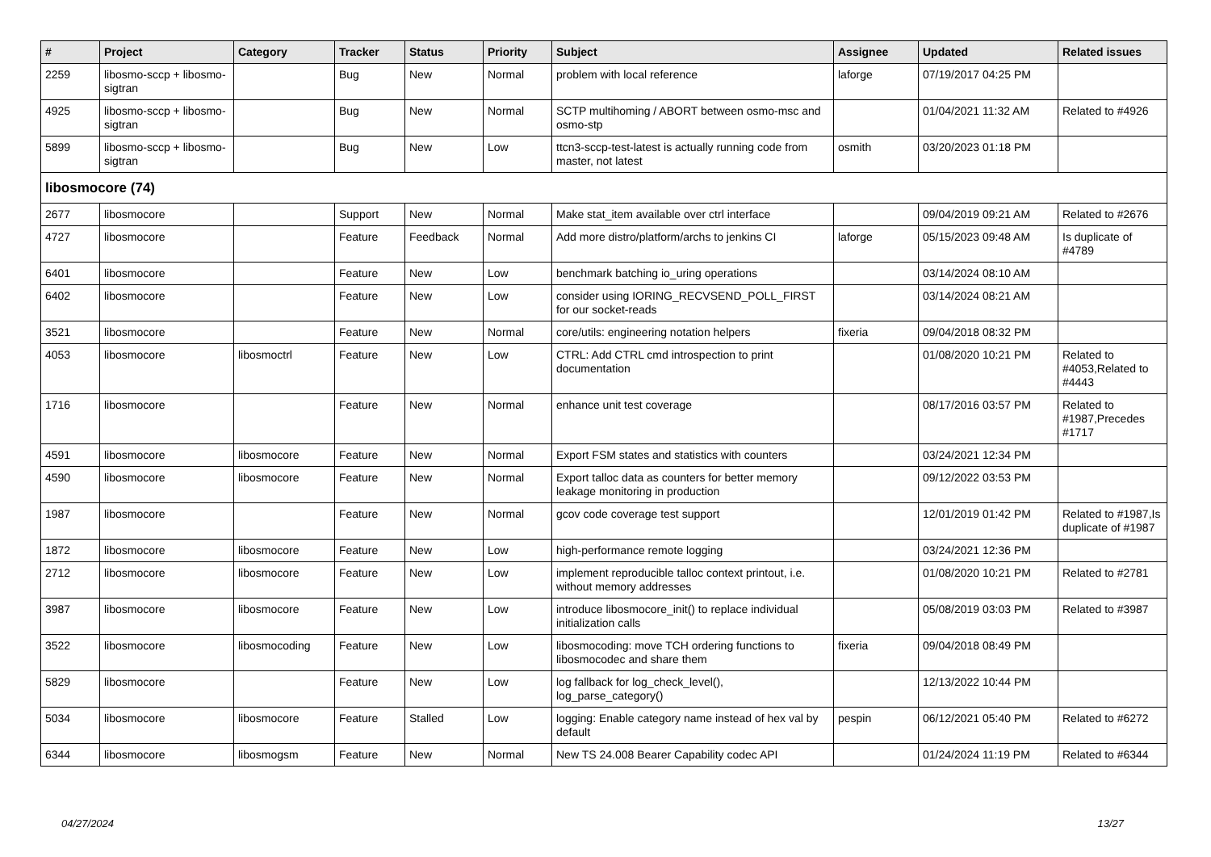| # | Project | Category | Tracker | Status | Priority | Subject | Assignee | Updated | Related issues |
| --- | --- | --- | --- | --- | --- | --- | --- | --- | --- |
| 2259 | libosmo-sccp + libosmo-sigtran | | Bug | New | Normal | problem with local reference | laforge | 07/19/2017 04:25 PM | |
| 4925 | libosmo-sccp + libosmo-sigtran | | Bug | New | Normal | SCTP multihoming / ABORT between osmo-msc and osmo-stp | | 01/04/2021 11:32 AM | Related to #4926 |
| 5899 | libosmo-sccp + libosmo-sigtran | | Bug | New | Low | ttcn3-sccp-test-latest is actually running code from master, not latest | osmith | 03/20/2023 01:18 PM | |
| libosmocore (74) | | | | | | | | | |
| 2677 | libosmocore | | Support | New | Normal | Make stat_item available over ctrl interface | | 09/04/2019 09:21 AM | Related to #2676 |
| 4727 | libosmocore | | Feature | Feedback | Normal | Add more distro/platform/archs to jenkins CI | laforge | 05/15/2023 09:48 AM | Is duplicate of #4789 |
| 6401 | libosmocore | | Feature | New | Low | benchmark batching io_uring operations | | 03/14/2024 08:10 AM | |
| 6402 | libosmocore | | Feature | New | Low | consider using IORING_RECVSEND_POLL_FIRST for our socket-reads | | 03/14/2024 08:21 AM | |
| 3521 | libosmocore | | Feature | New | Normal | core/utils: engineering notation helpers | fixeria | 09/04/2018 08:32 PM | |
| 4053 | libosmocore | libosmoctrl | Feature | New | Low | CTRL: Add CTRL cmd introspection to print documentation | | 01/08/2020 10:21 PM | Related to #4053,Related to #4443 |
| 1716 | libosmocore | | Feature | New | Normal | enhance unit test coverage | | 08/17/2016 03:57 PM | Related to #1987,Precedes #1717 |
| 4591 | libosmocore | libosmocore | Feature | New | Normal | Export FSM states and statistics with counters | | 03/24/2021 12:34 PM | |
| 4590 | libosmocore | libosmocore | Feature | New | Normal | Export talloc data as counters for better memory leakage monitoring in production | | 09/12/2022 03:53 PM | |
| 1987 | libosmocore | | Feature | New | Normal | gcov code coverage test support | | 12/01/2019 01:42 PM | Related to #1987,Is duplicate of #1987 |
| 1872 | libosmocore | libosmocore | Feature | New | Low | high-performance remote logging | | 03/24/2021 12:36 PM | |
| 2712 | libosmocore | libosmocore | Feature | New | Low | implement reproducible talloc context printout, i.e. without memory addresses | | 01/08/2020 10:21 PM | Related to #2781 |
| 3987 | libosmocore | libosmocore | Feature | New | Low | introduce libosmocore_init() to replace individual initialization calls | | 05/08/2019 03:03 PM | Related to #3987 |
| 3522 | libosmocore | libosmocoding | Feature | New | Low | libosmocoding: move TCH ordering functions to libosmocodec and share them | fixeria | 09/04/2018 08:49 PM | |
| 5829 | libosmocore | | Feature | New | Low | log fallback for log_check_level(), log_parse_category() | | 12/13/2022 10:44 PM | |
| 5034 | libosmocore | libosmocore | Feature | Stalled | Low | logging: Enable category name instead of hex val by default | pespin | 06/12/2021 05:40 PM | Related to #6272 |
| 6344 | libosmocore | libosmogsm | Feature | New | Normal | New TS 24.008 Bearer Capability codec API | | 01/24/2024 11:19 PM | Related to #6344 |
04/27/2024 13/27